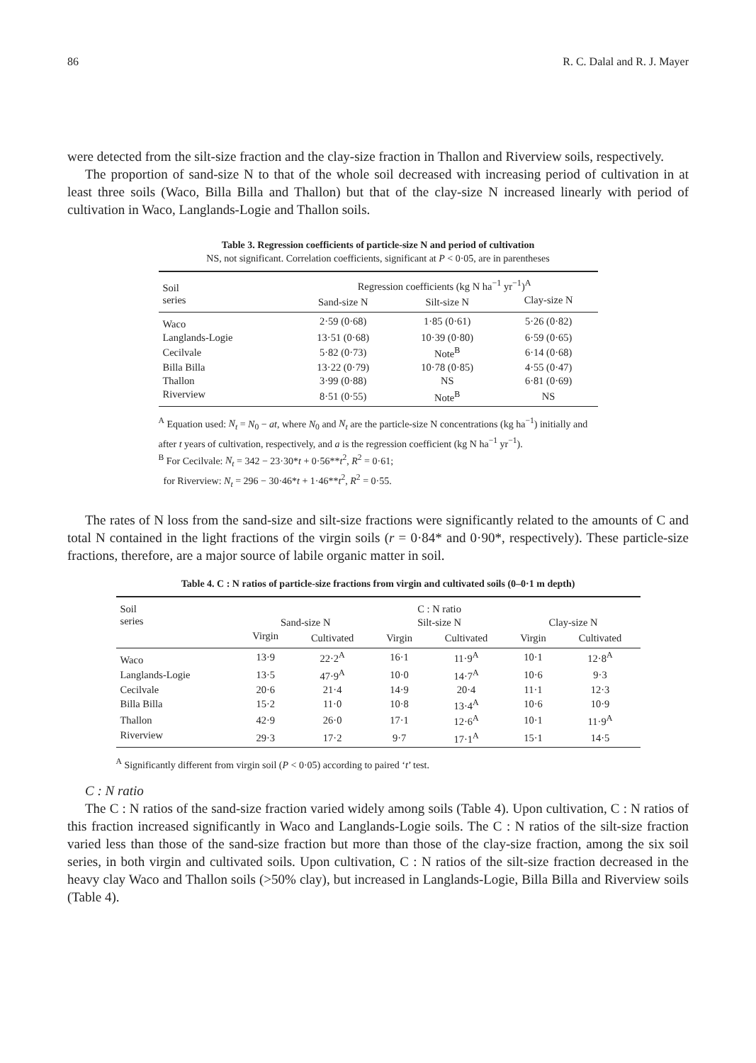86 R. C. Dalal and R. J. Mayer
were detected from the silt-size fraction and the clay-size fraction in Thallon and Riverview soils, respectively.
The proportion of sand-size N to that of the whole soil decreased with increasing period of cultivation in at least three soils (Waco, Billa Billa and Thallon) but that of the clay-size N increased linearly with period of cultivation in Waco, Langlands-Logie and Thallon soils.
Table 3. Regression coefficients of particle-size N and period of cultivation
NS, not significant. Correlation coefficients, significant at P < 0·05, are in parentheses
| Soil series | Regression coefficients (kg N ha<sup>−1</sup> yr<sup>−1</sup>)<sup>A</sup> | | |
| --- | --- | --- | --- |
| | Sand-size N | Silt-size N | Clay-size N |
| Waco | 2·59 (0·68) | 1·85 (0·61) | 5·26 (0·82) |
| Langlands-Logie | 13·51 (0·68) | 10·39 (0·80) | 6·59 (0·65) |
| Cecilvale | 5·82 (0·73) | Note<sup>B</sup> | 6·14 (0·68) |
| Billa Billa | 13·22 (0·79) | 10·78 (0·85) | 4·55 (0·47) |
| Thallon | 3·99 (0·88) | NS | 6·81 (0·69) |
| Riverview | 8·51 (0·55) | Note<sup>B</sup> | NS |
<sup>A</sup> Equation used: N<sub>t</sub> = N<sub>0</sub> − at, where N<sub>0</sub> and N<sub>t</sub> are the particle-size N concentrations (kg ha<sup>−1</sup>) initially and after t years of cultivation, respectively, and a is the regression coefficient (kg N ha<sup>−1</sup> yr<sup>−1</sup>).
<sup>B</sup> For Cecilvale: N<sub>t</sub> = 342 − 23·30*t + 0·56**t<sup>2</sup>, R<sup>2</sup> = 0·61;
for Riverview: N<sub>t</sub> = 296 − 30·46*t + 1·46**t<sup>2</sup>, R<sup>2</sup> = 0·55.
The rates of N loss from the sand-size and silt-size fractions were significantly related to the amounts of C and total N contained in the light fractions of the virgin soils (r = 0·84* and 0·90*, respectively). These particle-size fractions, therefore, are a major source of labile organic matter in soil.
Table 4. C : N ratios of particle-size fractions from virgin and cultivated soils (0–0·1 m depth)
| Soil series | C : N ratio | | | | | |
| --- | --- | --- | --- | --- | --- | --- |
| | Sand-size N | | Silt-size N | | Clay-size N | |
| | Virgin | Cultivated | Virgin | Cultivated | Virgin | Cultivated |
| Waco | 13·9 | 22·2<sup>A</sup> | 16·1 | 11·9<sup>A</sup> | 10·1 | 12·8<sup>A</sup> |
| Langlands-Logie | 13·5 | 47·9<sup>A</sup> | 10·0 | 14·7<sup>A</sup> | 10·6 | 9·3 |
| Cecilvale | 20·6 | 21·4 | 14·9 | 20·4 | 11·1 | 12·3 |
| Billa Billa | 15·2 | 11·0 | 10·8 | 13·4<sup>A</sup> | 10·6 | 10·9 |
| Thallon | 42·9 | 26·0 | 17·1 | 12·6<sup>A</sup> | 10·1 | 11·9<sup>A</sup> |
| Riverview | 29·3 | 17·2 | 9·7 | 17·1<sup>A</sup> | 15·1 | 14·5 |
<sup>A</sup> Significantly different from virgin soil (P < 0·05) according to paired ‘t’ test.
C : N ratio
The C : N ratios of the sand-size fraction varied widely among soils (Table 4). Upon cultivation, C : N ratios of this fraction increased significantly in Waco and Langlands-Logie soils. The C : N ratios of the silt-size fraction varied less than those of the sand-size fraction but more than those of the clay-size fraction, among the six soil series, in both virgin and cultivated soils. Upon cultivation, C : N ratios of the silt-size fraction decreased in the heavy clay Waco and Thallon soils (>50% clay), but increased in Langlands-Logie, Billa Billa and Riverview soils (Table 4).